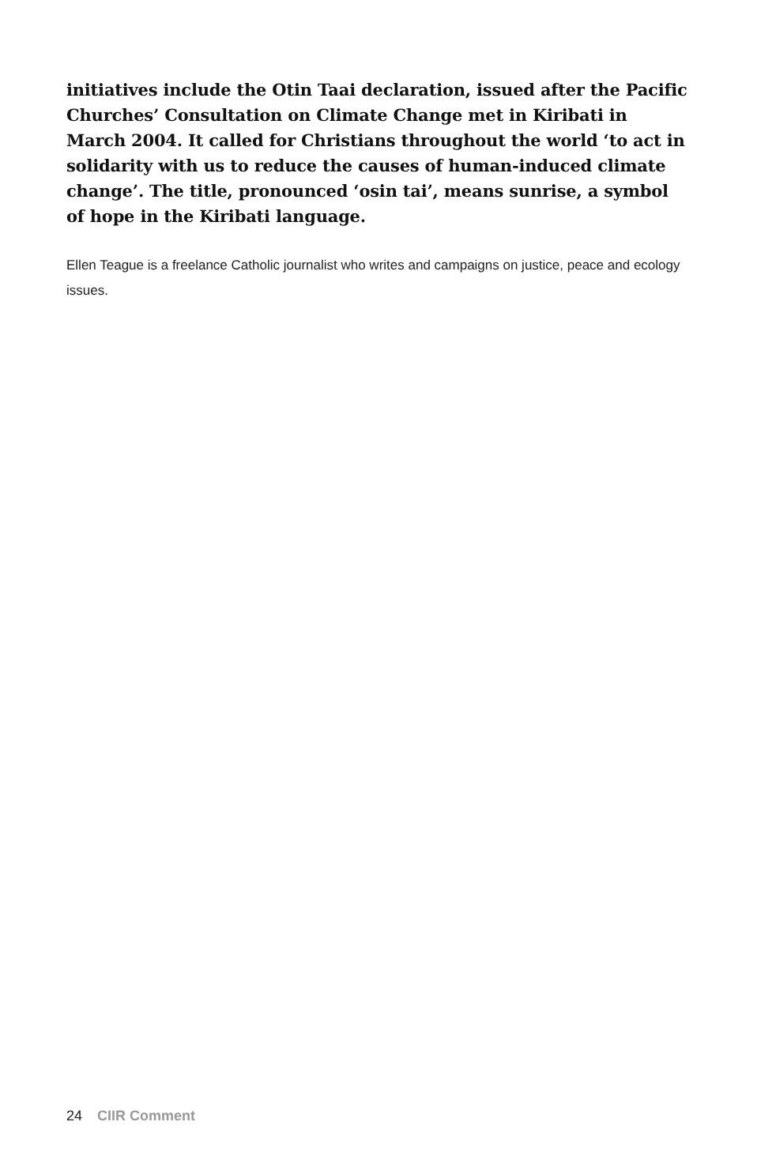initiatives include the Otin Taai declaration, issued after the Pacific Churches’ Consultation on Climate Change met in Kiribati in March 2004. It called for Christians throughout the world ‘to act in solidarity with us to reduce the causes of human-induced climate change’. The title, pronounced ‘osin tai’, means sunrise, a symbol of hope in the Kiribati language.
Ellen Teague is a freelance Catholic journalist who writes and campaigns on justice, peace and ecology issues.
24 CIIR Comment